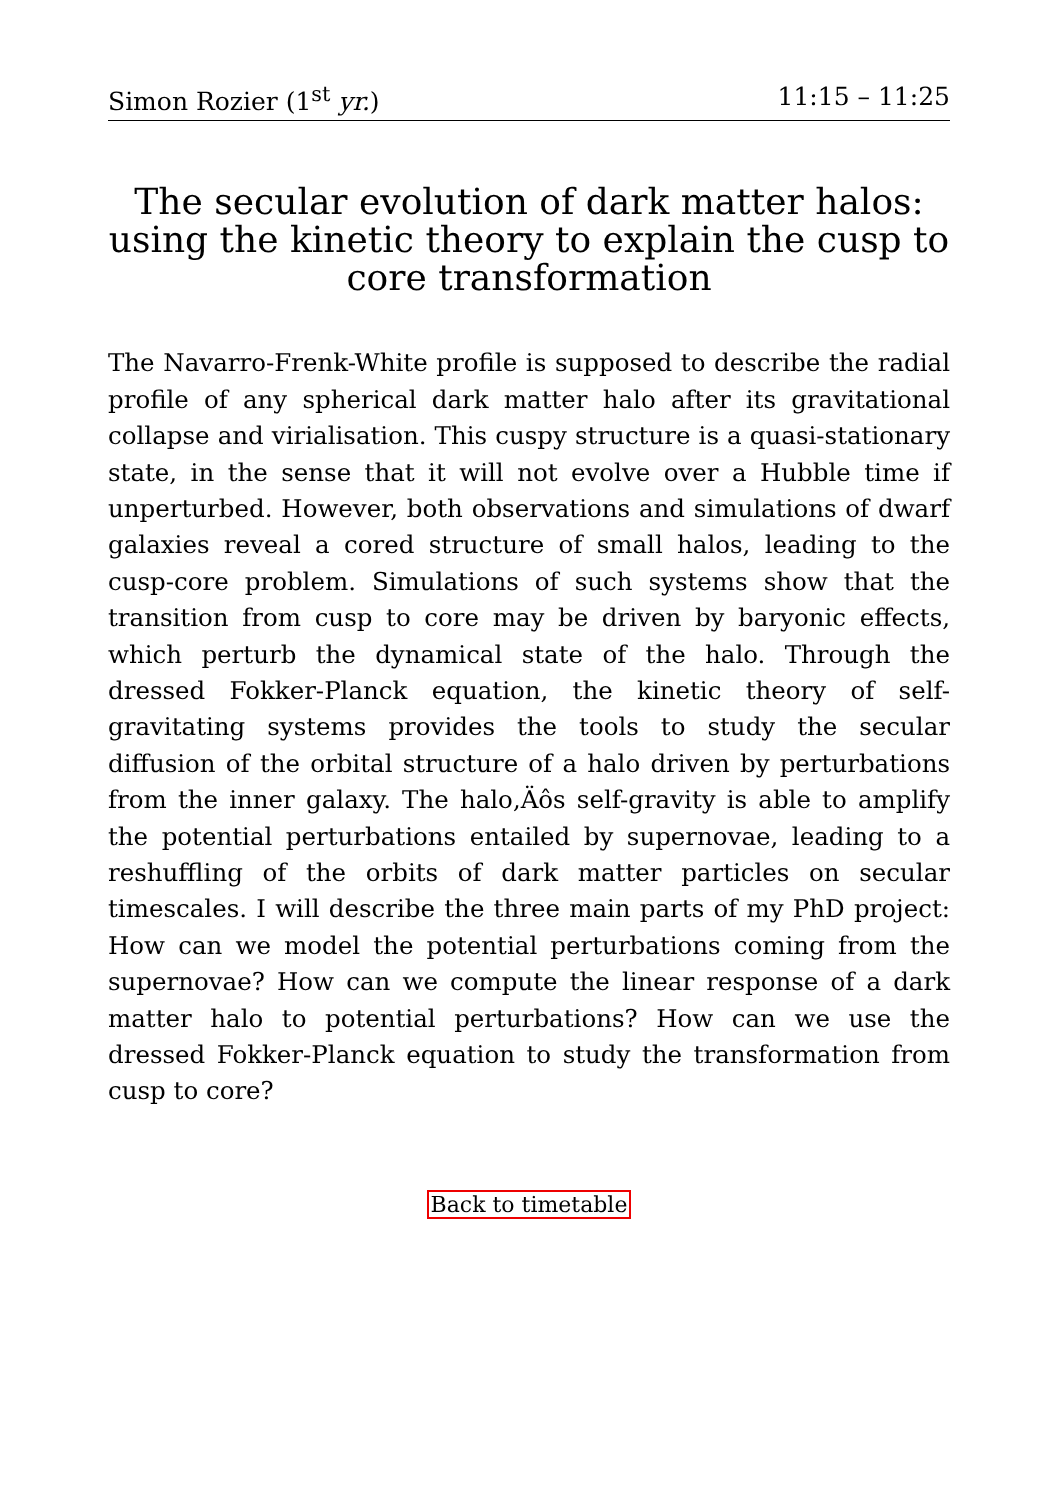Simon Rozier (1<sup>st</sup> yr.) 11:15 – 11:25
The secular evolution of dark matter halos: using the kinetic theory to explain the cusp to core transformation
The Navarro-Frenk-White profile is supposed to describe the radial profile of any spherical dark matter halo after its gravitational collapse and virialisation. This cuspy structure is a quasi-stationary state, in the sense that it will not evolve over a Hubble time if unperturbed. However, both observations and simulations of dwarf galaxies reveal a cored structure of small halos, leading to the cusp-core problem. Simulations of such systems show that the transition from cusp to core may be driven by baryonic effects, which perturb the dynamical state of the halo. Through the dressed Fokker-Planck equation, the kinetic theory of self-gravitating systems provides the tools to study the secular diffusion of the orbital structure of a halo driven by perturbations from the inner galaxy. The halo‚Äôs self-gravity is able to amplify the potential perturbations entailed by supernovae, leading to a reshuffling of the orbits of dark matter particles on secular timescales. I will describe the three main parts of my PhD project: How can we model the potential perturbations coming from the supernovae? How can we compute the linear response of a dark matter halo to potential perturbations? How can we use the dressed Fokker-Planck equation to study the transformation from cusp to core?
Back to timetable